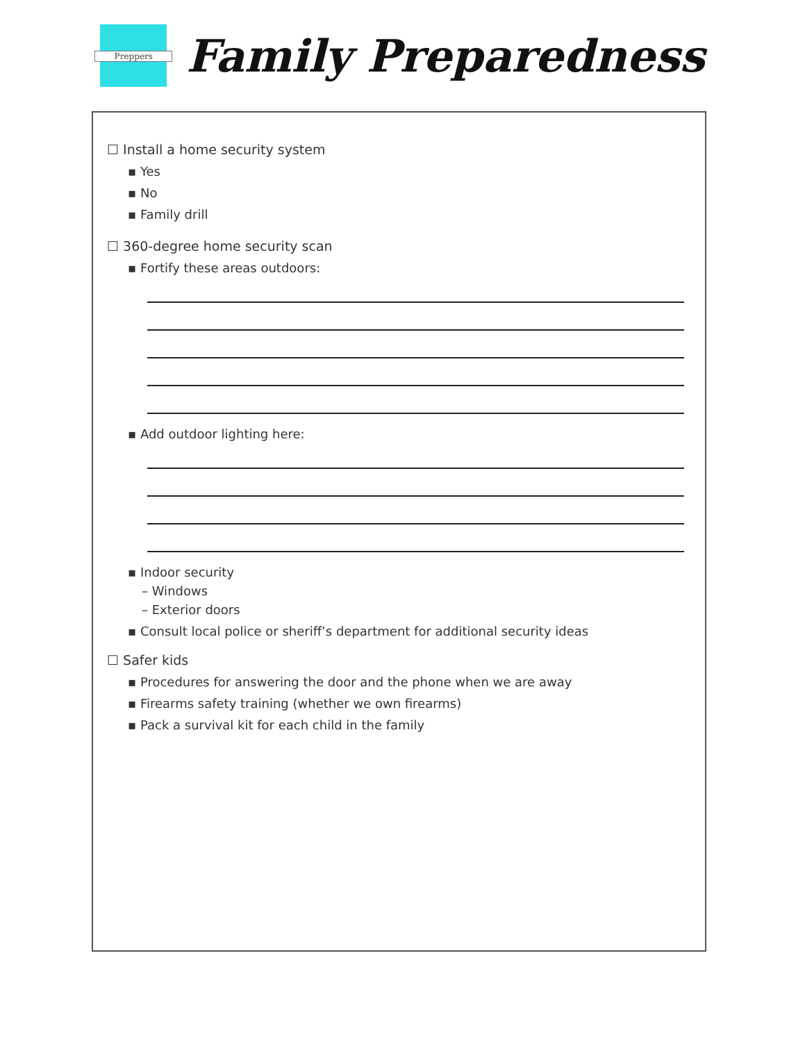Preppers
Family Preparedness
☐ Install a home security system
▪ Yes
▪ No
▪ Family drill
☐ 360-degree home security scan
▪ Fortify these areas outdoors:
▪ Add outdoor lighting here:
▪ Indoor security
– Windows
– Exterior doors
▪ Consult local police or sheriff’s department for additional security ideas
☐ Safer kids
▪ Procedures for answering the door and the phone when we are away
▪ Firearms safety training (whether we own firearms)
▪ Pack a survival kit for each child in the family